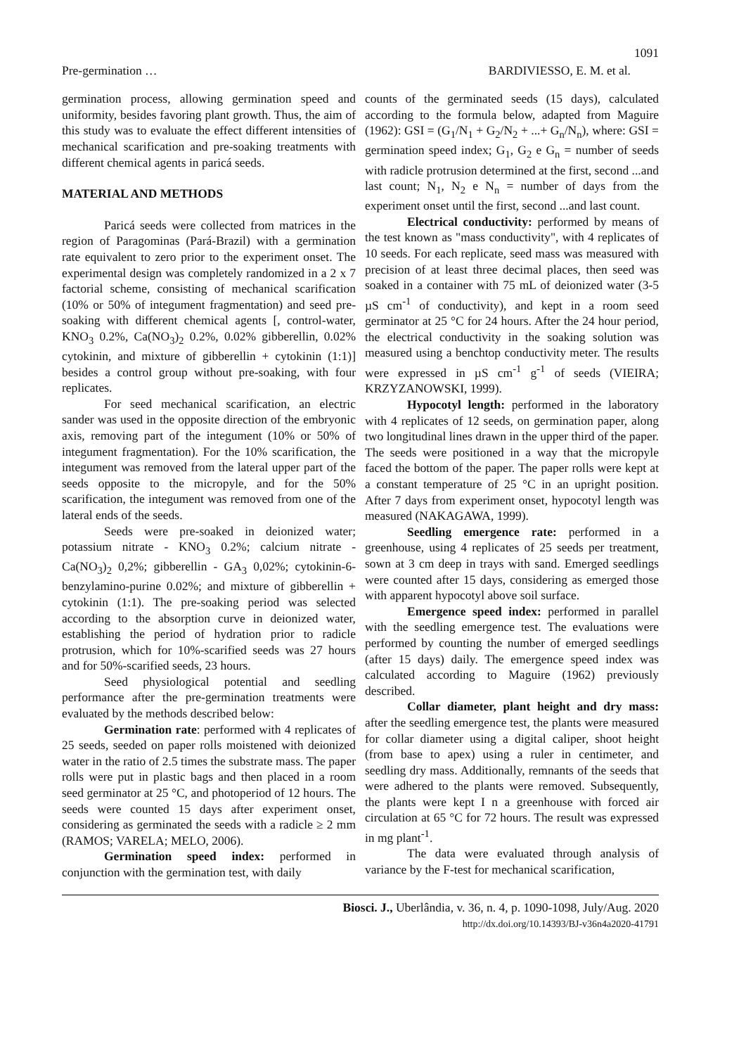1091
Pre-germination … BARDIVIESSO, E. M. et al.
germination process, allowing germination speed and uniformity, besides favoring plant growth. Thus, the aim of this study was to evaluate the effect different intensities of mechanical scarification and pre-soaking treatments with different chemical agents in paricá seeds.
MATERIAL AND METHODS
Paricá seeds were collected from matrices in the region of Paragominas (Pará-Brazil) with a germination rate equivalent to zero prior to the experiment onset. The experimental design was completely randomized in a 2 x 7 factorial scheme, consisting of mechanical scarification (10% or 50% of integument fragmentation) and seed pre-soaking with different chemical agents [, control-water, KNO<sub>3</sub> 0.2%, Ca(NO<sub>3</sub>)<sub>2</sub> 0.2%, 0.02% gibberellin, 0.02% cytokinin, and mixture of gibberellin + cytokinin (1:1)] besides a control group without pre-soaking, with four replicates.
For seed mechanical scarification, an electric sander was used in the opposite direction of the embryonic axis, removing part of the integument (10% or 50% of integument fragmentation). For the 10% scarification, the integument was removed from the lateral upper part of the seeds opposite to the micropyle, and for the 50% scarification, the integument was removed from one of the lateral ends of the seeds.
Seeds were pre-soaked in deionized water; potassium nitrate - KNO<sub>3</sub> 0.2%; calcium nitrate - Ca(NO<sub>3</sub>)<sub>2</sub> 0,2%; gibberellin - GA<sub>3</sub> 0,02%; cytokinin-6-benzylamino-purine 0.02%; and mixture of gibberellin + cytokinin (1:1). The pre-soaking period was selected according to the absorption curve in deionized water, establishing the period of hydration prior to radicle protrusion, which for 10%-scarified seeds was 27 hours and for 50%-scarified seeds, 23 hours.
Seed physiological potential and seedling performance after the pre-germination treatments were evaluated by the methods described below:
Germination rate: performed with 4 replicates of 25 seeds, seeded on paper rolls moistened with deionized water in the ratio of 2.5 times the substrate mass. The paper rolls were put in plastic bags and then placed in a room seed germinator at 25 °C, and photoperiod of 12 hours. The seeds were counted 15 days after experiment onset, considering as germinated the seeds with a radicle ≥ 2 mm (RAMOS; VARELA; MELO, 2006).
Germination speed index: performed in conjunction with the germination test, with daily
counts of the germinated seeds (15 days), calculated according to the formula below, adapted from Maguire (1962): GSI = (G<sub>1</sub>/N<sub>1</sub> + G<sub>2</sub>/N<sub>2</sub> + ...+ G<sub>n</sub>/N<sub>n</sub>), where: GSI = germination speed index; G<sub>1</sub>, G<sub>2</sub> e G<sub>n</sub> = number of seeds with radicle protrusion determined at the first, second ...and last count; N<sub>1</sub>, N<sub>2</sub> e N<sub>n</sub> = number of days from the experiment onset until the first, second ...and last count.
Electrical conductivity: performed by means of the test known as "mass conductivity", with 4 replicates of 10 seeds. For each replicate, seed mass was measured with precision of at least three decimal places, then seed was soaked in a container with 75 mL of deionized water (3-5 µS cm<sup>-1</sup> of conductivity), and kept in a room seed germinator at 25 °C for 24 hours. After the 24 hour period, the electrical conductivity in the soaking solution was measured using a benchtop conductivity meter. The results were expressed in µS cm<sup>-1</sup> g<sup>-1</sup> of seeds (VIEIRA; KRZYZANOWSKI, 1999).
Hypocotyl length: performed in the laboratory with 4 replicates of 12 seeds, on germination paper, along two longitudinal lines drawn in the upper third of the paper. The seeds were positioned in a way that the micropyle faced the bottom of the paper. The paper rolls were kept at a constant temperature of 25 °C in an upright position. After 7 days from experiment onset, hypocotyl length was measured (NAKAGAWA, 1999).
Seedling emergence rate: performed in a greenhouse, using 4 replicates of 25 seeds per treatment, sown at 3 cm deep in trays with sand. Emerged seedlings were counted after 15 days, considering as emerged those with apparent hypocotyl above soil surface.
Emergence speed index: performed in parallel with the seedling emergence test. The evaluations were performed by counting the number of emerged seedlings (after 15 days) daily. The emergence speed index was calculated according to Maguire (1962) previously described.
Collar diameter, plant height and dry mass: after the seedling emergence test, the plants were measured for collar diameter using a digital caliper, shoot height (from base to apex) using a ruler in centimeter, and seedling dry mass. Additionally, remnants of the seeds that were adhered to the plants were removed. Subsequently, the plants were kept I n a greenhouse with forced air circulation at 65 °C for 72 hours. The result was expressed in mg plant<sup>-1</sup>.
The data were evaluated through analysis of variance by the F-test for mechanical scarification,
Biosci. J., Uberlândia, v. 36, n. 4, p. 1090-1098, July/Aug. 2020
http://dx.doi.org/10.14393/BJ-v36n4a2020-41791